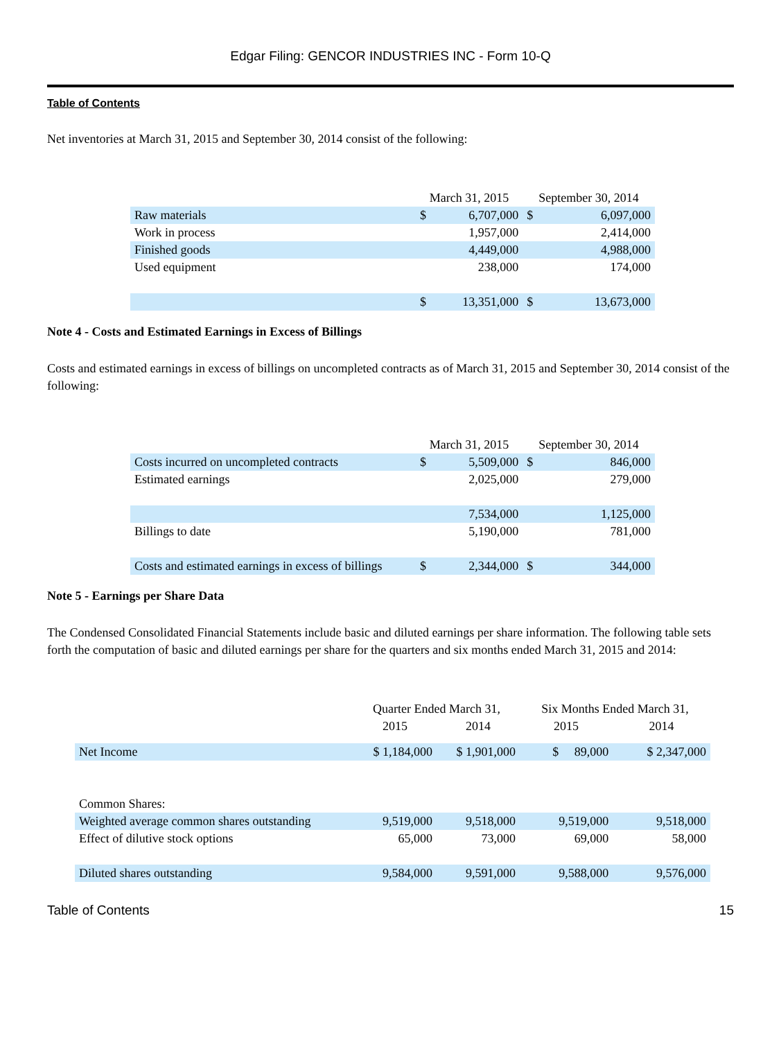Edgar Filing: GENCOR INDUSTRIES INC - Form 10-Q
Table of Contents
Net inventories at March 31, 2015 and September 30, 2014 consist of the following:
| | March 31, 2015 | | September 30, 2014 | |
| --- | --- | --- | --- | --- |
| Raw materials | $ | 6,707,000 | $ | 6,097,000 |
| Work in process | | 1,957,000 | | 2,414,000 |
| Finished goods | | 4,449,000 | | 4,988,000 |
| Used equipment | | 238,000 | | 174,000 |
| | $ | 13,351,000 | $ | 13,673,000 |
Note 4 - Costs and Estimated Earnings in Excess of Billings
Costs and estimated earnings in excess of billings on uncompleted contracts as of March 31, 2015 and September 30, 2014 consist of the following:
| | March 31, 2015 | | September 30, 2014 | |
| --- | --- | --- | --- | --- |
| Costs incurred on uncompleted contracts | $ | 5,509,000 | $ | 846,000 |
| Estimated earnings | | 2,025,000 | | 279,000 |
| | | 7,534,000 | | 1,125,000 |
| Billings to date | | 5,190,000 | | 781,000 |
| Costs and estimated earnings in excess of billings | $ | 2,344,000 | $ | 344,000 |
Note 5 - Earnings per Share Data
The Condensed Consolidated Financial Statements include basic and diluted earnings per share information. The following table sets forth the computation of basic and diluted earnings per share for the quarters and six months ended March 31, 2015 and 2014:
| | Quarter Ended March 31, | | Six Months Ended March 31, | |
| --- | --- | --- | --- | --- |
| | 2015 | 2014 | 2015 | 2014 |
| Net Income | $ 1,184,000 | $ 1,901,000 | $ 89,000 | $ 2,347,000 |
| Common Shares: | | | | |
| Weighted average common shares outstanding | 9,519,000 | 9,518,000 | 9,519,000 | 9,518,000 |
| Effect of dilutive stock options | 65,000 | 73,000 | 69,000 | 58,000 |
| Diluted shares outstanding | 9,584,000 | 9,591,000 | 9,588,000 | 9,576,000 |
Table of Contents 15